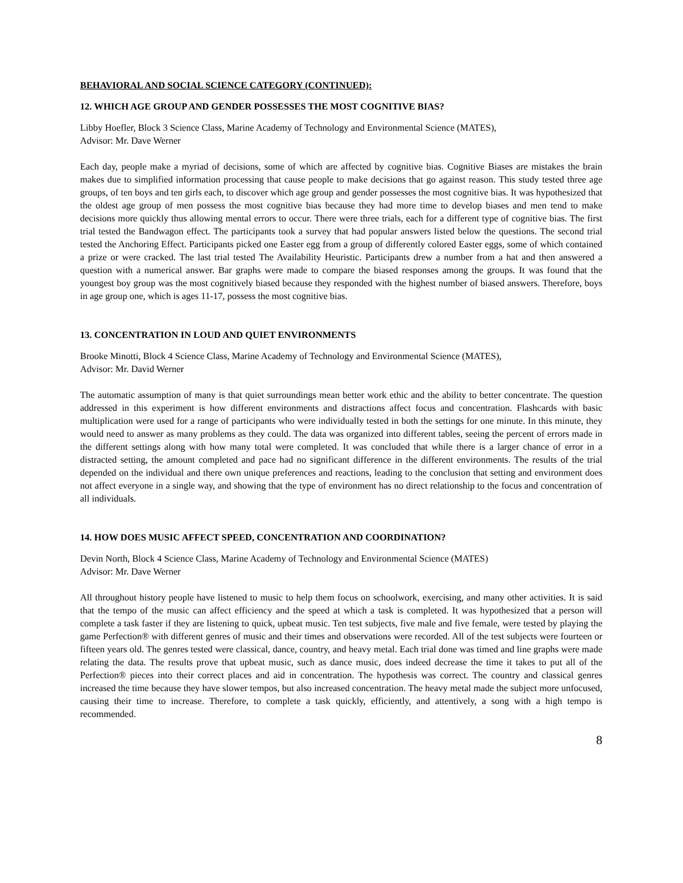BEHAVIORAL AND SOCIAL SCIENCE CATEGORY (CONTINUED):
12. WHICH AGE GROUP AND GENDER POSSESSES THE MOST COGNITIVE BIAS?
Libby Hoefler, Block 3 Science Class, Marine Academy of Technology and Environmental Science (MATES),
Advisor: Mr. Dave Werner
Each day, people make a myriad of decisions, some of which are affected by cognitive bias. Cognitive Biases are mistakes the brain makes due to simplified information processing that cause people to make decisions that go against reason. This study tested three age groups, of ten boys and ten girls each, to discover which age group and gender possesses the most cognitive bias. It was hypothesized that the oldest age group of men possess the most cognitive bias because they had more time to develop biases and men tend to make decisions more quickly thus allowing mental errors to occur. There were three trials, each for a different type of cognitive bias. The first trial tested the Bandwagon effect. The participants took a survey that had popular answers listed below the questions. The second trial tested the Anchoring Effect. Participants picked one Easter egg from a group of differently colored Easter eggs, some of which contained a prize or were cracked. The last trial tested The Availability Heuristic. Participants drew a number from a hat and then answered a question with a numerical answer. Bar graphs were made to compare the biased responses among the groups. It was found that the youngest boy group was the most cognitively biased because they responded with the highest number of biased answers. Therefore, boys in age group one, which is ages 11-17, possess the most cognitive bias.
13. CONCENTRATION IN LOUD AND QUIET ENVIRONMENTS
Brooke Minotti, Block 4 Science Class, Marine Academy of Technology and Environmental Science (MATES),
Advisor: Mr. David Werner
The automatic assumption of many is that quiet surroundings mean better work ethic and the ability to better concentrate. The question addressed in this experiment is how different environments and distractions affect focus and concentration. Flashcards with basic multiplication were used for a range of participants who were individually tested in both the settings for one minute. In this minute, they would need to answer as many problems as they could. The data was organized into different tables, seeing the percent of errors made in the different settings along with how many total were completed. It was concluded that while there is a larger chance of error in a distracted setting, the amount completed and pace had no significant difference in the different environments. The results of the trial depended on the individual and there own unique preferences and reactions, leading to the conclusion that setting and environment does not affect everyone in a single way, and showing that the type of environment has no direct relationship to the focus and concentration of all individuals.
14. HOW DOES MUSIC AFFECT SPEED, CONCENTRATION AND COORDINATION?
Devin North, Block 4 Science Class, Marine Academy of Technology and Environmental Science (MATES)
Advisor: Mr. Dave Werner
All throughout history people have listened to music to help them focus on schoolwork, exercising, and many other activities. It is said that the tempo of the music can affect efficiency and the speed at which a task is completed. It was hypothesized that a person will complete a task faster if they are listening to quick, upbeat music. Ten test subjects, five male and five female, were tested by playing the game Perfection® with different genres of music and their times and observations were recorded. All of the test subjects were fourteen or fifteen years old. The genres tested were classical, dance, country, and heavy metal. Each trial done was timed and line graphs were made relating the data. The results prove that upbeat music, such as dance music, does indeed decrease the time it takes to put all of the Perfection® pieces into their correct places and aid in concentration. The hypothesis was correct. The country and classical genres increased the time because they have slower tempos, but also increased concentration. The heavy metal made the subject more unfocused, causing their time to increase. Therefore, to complete a task quickly, efficiently, and attentively, a song with a high tempo is recommended.
8